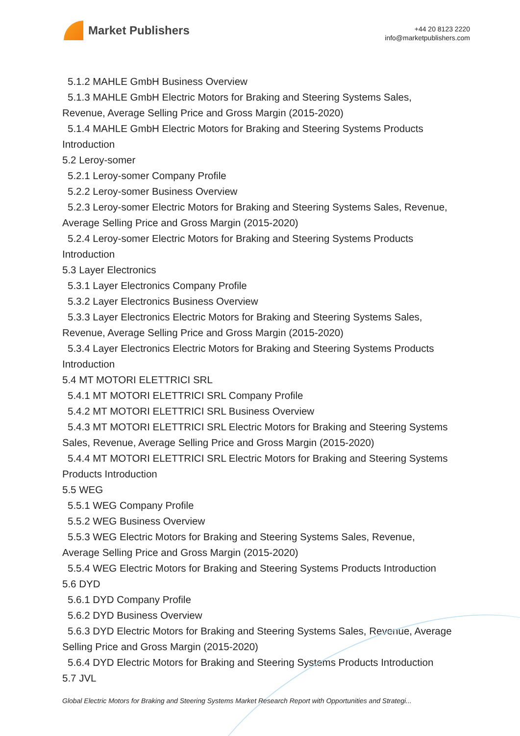Market Publishers
+44 20 8123 2220
info@marketpublishers.com
5.1.2 MAHLE GmbH Business Overview
5.1.3 MAHLE GmbH Electric Motors for Braking and Steering Systems Sales,
Revenue, Average Selling Price and Gross Margin (2015-2020)
5.1.4 MAHLE GmbH Electric Motors for Braking and Steering Systems Products
Introduction
5.2 Leroy-somer
5.2.1 Leroy-somer Company Profile
5.2.2 Leroy-somer Business Overview
5.2.3 Leroy-somer Electric Motors for Braking and Steering Systems Sales, Revenue,
Average Selling Price and Gross Margin (2015-2020)
5.2.4 Leroy-somer Electric Motors for Braking and Steering Systems Products
Introduction
5.3 Layer Electronics
5.3.1 Layer Electronics Company Profile
5.3.2 Layer Electronics Business Overview
5.3.3 Layer Electronics Electric Motors for Braking and Steering Systems Sales,
Revenue, Average Selling Price and Gross Margin (2015-2020)
5.3.4 Layer Electronics Electric Motors for Braking and Steering Systems Products
Introduction
5.4 MT MOTORI ELETTRICI SRL
5.4.1 MT MOTORI ELETTRICI SRL Company Profile
5.4.2 MT MOTORI ELETTRICI SRL Business Overview
5.4.3 MT MOTORI ELETTRICI SRL Electric Motors for Braking and Steering Systems
Sales, Revenue, Average Selling Price and Gross Margin (2015-2020)
5.4.4 MT MOTORI ELETTRICI SRL Electric Motors for Braking and Steering Systems
Products Introduction
5.5 WEG
5.5.1 WEG Company Profile
5.5.2 WEG Business Overview
5.5.3 WEG Electric Motors for Braking and Steering Systems Sales, Revenue,
Average Selling Price and Gross Margin (2015-2020)
5.5.4 WEG Electric Motors for Braking and Steering Systems Products Introduction
5.6 DYD
5.6.1 DYD Company Profile
5.6.2 DYD Business Overview
5.6.3 DYD Electric Motors for Braking and Steering Systems Sales, Revenue, Average
Selling Price and Gross Margin (2015-2020)
5.6.4 DYD Electric Motors for Braking and Steering Systems Products Introduction
5.7 JVL
Global Electric Motors for Braking and Steering Systems Market Research Report with Opportunities and Strategi...